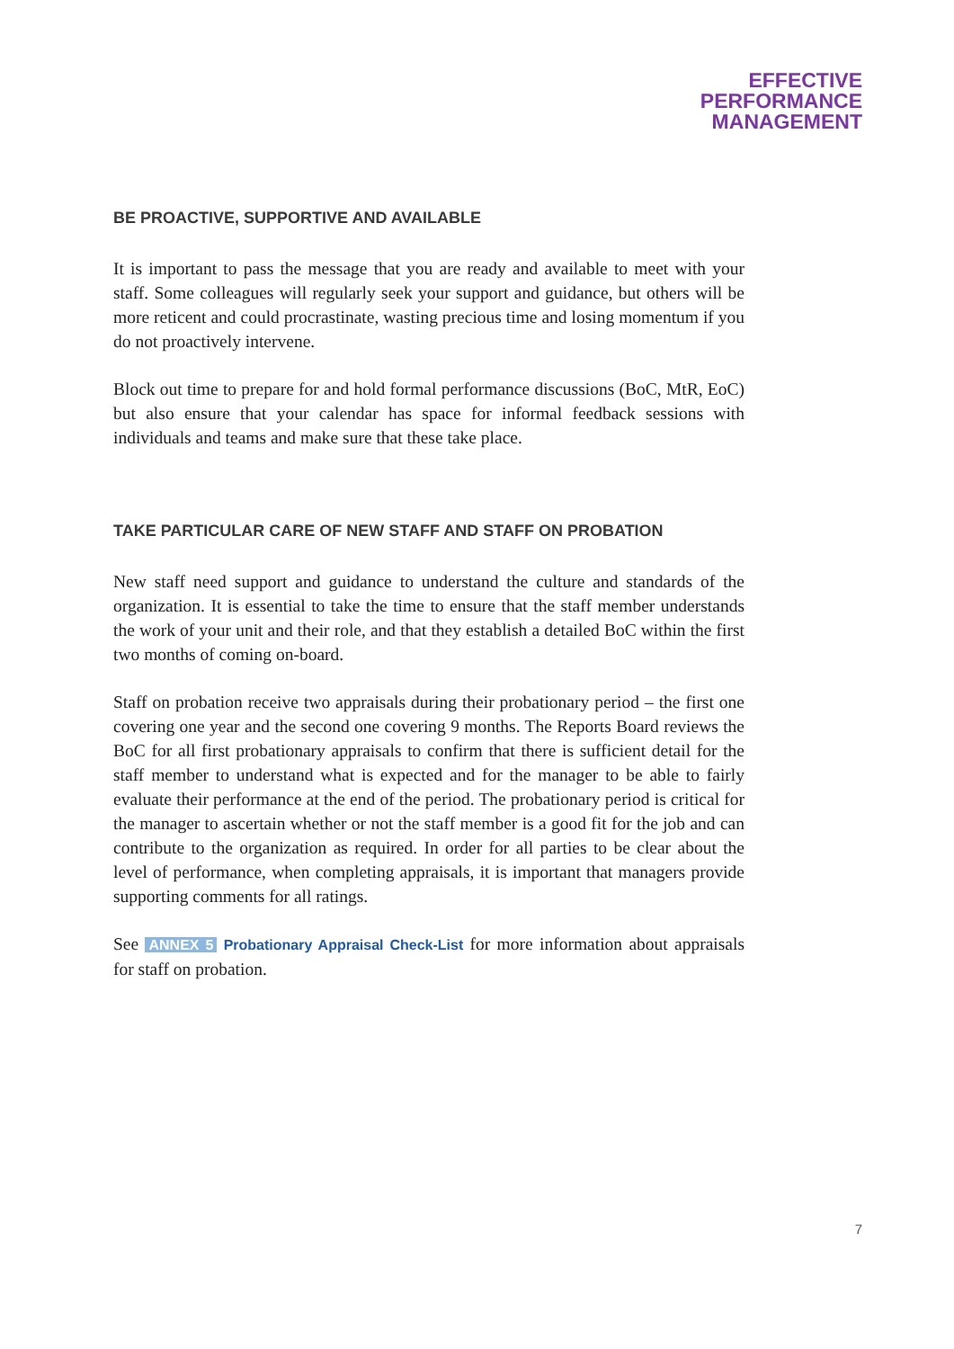EFFECTIVE
PERFORMANCE
MANAGEMENT
BE PROACTIVE, SUPPORTIVE AND AVAILABLE
It is important to pass the message that you are ready and available to meet with your staff. Some colleagues will regularly seek your support and guidance, but others will be more reticent and could procrastinate, wasting precious time and losing momentum if you do not proactively intervene.
Block out time to prepare for and hold formal performance discussions (BoC, MtR, EoC) but also ensure that your calendar has space for informal feedback sessions with individuals and teams and make sure that these take place.
TAKE PARTICULAR CARE OF NEW STAFF AND STAFF ON PROBATION
New staff need support and guidance to understand the culture and standards of the organization. It is essential to take the time to ensure that the staff member understands the work of your unit and their role, and that they establish a detailed BoC within the first two months of coming on-board.
Staff on probation receive two appraisals during their probationary period – the first one covering one year and the second one covering 9 months. The Reports Board reviews the BoC for all first probationary appraisals to confirm that there is sufficient detail for the staff member to understand what is expected and for the manager to be able to fairly evaluate their performance at the end of the period. The probationary period is critical for the manager to ascertain whether or not the staff member is a good fit for the job and can contribute to the organization as required. In order for all parties to be clear about the level of performance, when completing appraisals, it is important that managers provide supporting comments for all ratings.
See ANNEX 5 Probationary Appraisal Check-List for more information about appraisals for staff on probation.
7